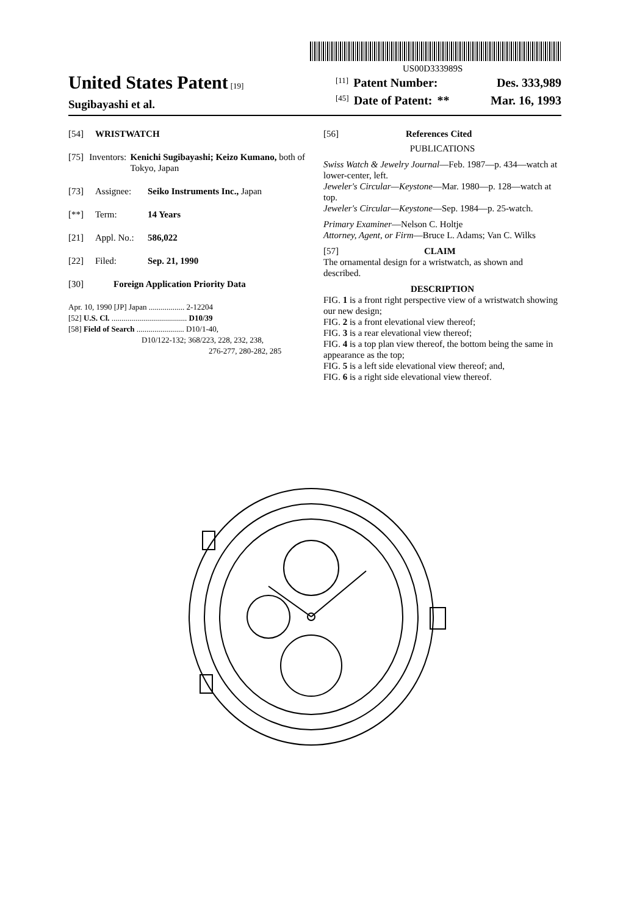US00D333989S
United States Patent [19]
Sugibayashi et al.
[11] Patent Number: Des. 333,989
[45] Date of Patent: ** Mar. 16, 1993
[54] WRISTWATCH
[75] Inventors: Kenichi Sugibayashi; Keizo Kumano, both of Tokyo, Japan
[73] Assignee: Seiko Instruments Inc., Japan
[**] Term: 14 Years
[21] Appl. No.: 586,022
[22] Filed: Sep. 21, 1990
[30] Foreign Application Priority Data
Apr. 10, 1990 [JP] Japan .................. 2-12204
[52] U.S. Cl. ...................................... D10/39
[58] Field of Search ........................ D10/1-40,
D10/122-132; 368/223, 228, 232, 238,
276-277, 280-282, 285
[56] References Cited
PUBLICATIONS
Swiss Watch & Jewelry Journal—Feb. 1987—p. 434—watch at lower-center, left.
Jeweler's Circular—Keystone—Mar. 1980—p. 128—watch at top.
Jeweler's Circular—Keystone—Sep. 1984—p. 25-watch.
Primary Examiner—Nelson C. Holtje
Attorney, Agent, or Firm—Bruce L. Adams; Van C. Wilks
[57] CLAIM
The ornamental design for a wristwatch, as shown and described.
DESCRIPTION
FIG. 1 is a front right perspective view of a wristwatch showing our new design;
FIG. 2 is a front elevational view thereof;
FIG. 3 is a rear elevational view thereof;
FIG. 4 is a top plan view thereof, the bottom being the same in appearance as the top;
FIG. 5 is a left side elevational view thereof; and,
FIG. 6 is a right side elevational view thereof.